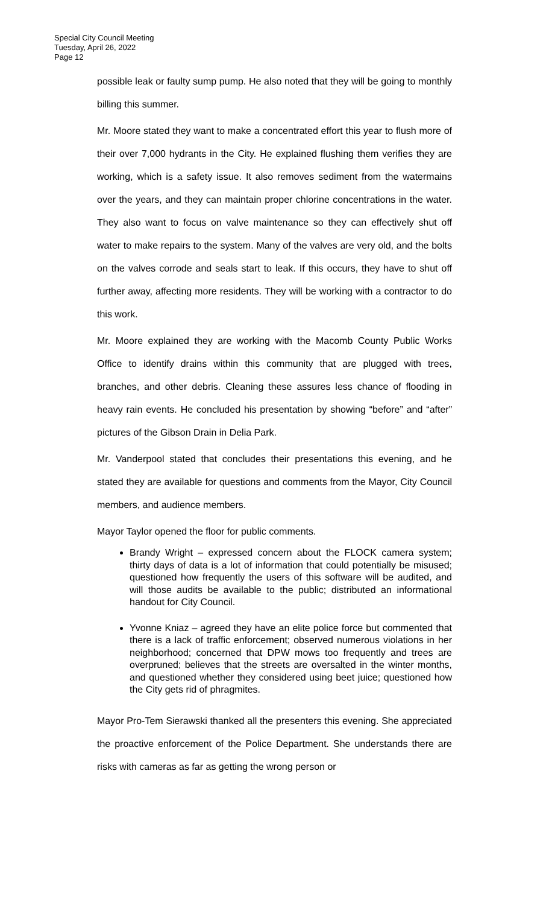Special City Council Meeting
Tuesday, April 26, 2022
Page 12
possible leak or faulty sump pump. He also noted that they will be going to monthly billing this summer.
Mr. Moore stated they want to make a concentrated effort this year to flush more of their over 7,000 hydrants in the City. He explained flushing them verifies they are working, which is a safety issue. It also removes sediment from the watermains over the years, and they can maintain proper chlorine concentrations in the water. They also want to focus on valve maintenance so they can effectively shut off water to make repairs to the system. Many of the valves are very old, and the bolts on the valves corrode and seals start to leak. If this occurs, they have to shut off further away, affecting more residents. They will be working with a contractor to do this work.
Mr. Moore explained they are working with the Macomb County Public Works Office to identify drains within this community that are plugged with trees, branches, and other debris. Cleaning these assures less chance of flooding in heavy rain events. He concluded his presentation by showing “before” and “after” pictures of the Gibson Drain in Delia Park.
Mr. Vanderpool stated that concludes their presentations this evening, and he stated they are available for questions and comments from the Mayor, City Council members, and audience members.
Mayor Taylor opened the floor for public comments.
Brandy Wright – expressed concern about the FLOCK camera system; thirty days of data is a lot of information that could potentially be misused; questioned how frequently the users of this software will be audited, and will those audits be available to the public; distributed an informational handout for City Council.
Yvonne Kniaz – agreed they have an elite police force but commented that there is a lack of traffic enforcement; observed numerous violations in her neighborhood; concerned that DPW mows too frequently and trees are overpruned; believes that the streets are oversalted in the winter months, and questioned whether they considered using beet juice; questioned how the City gets rid of phragmites.
Mayor Pro-Tem Sierawski thanked all the presenters this evening. She appreciated the proactive enforcement of the Police Department. She understands there are risks with cameras as far as getting the wrong person or